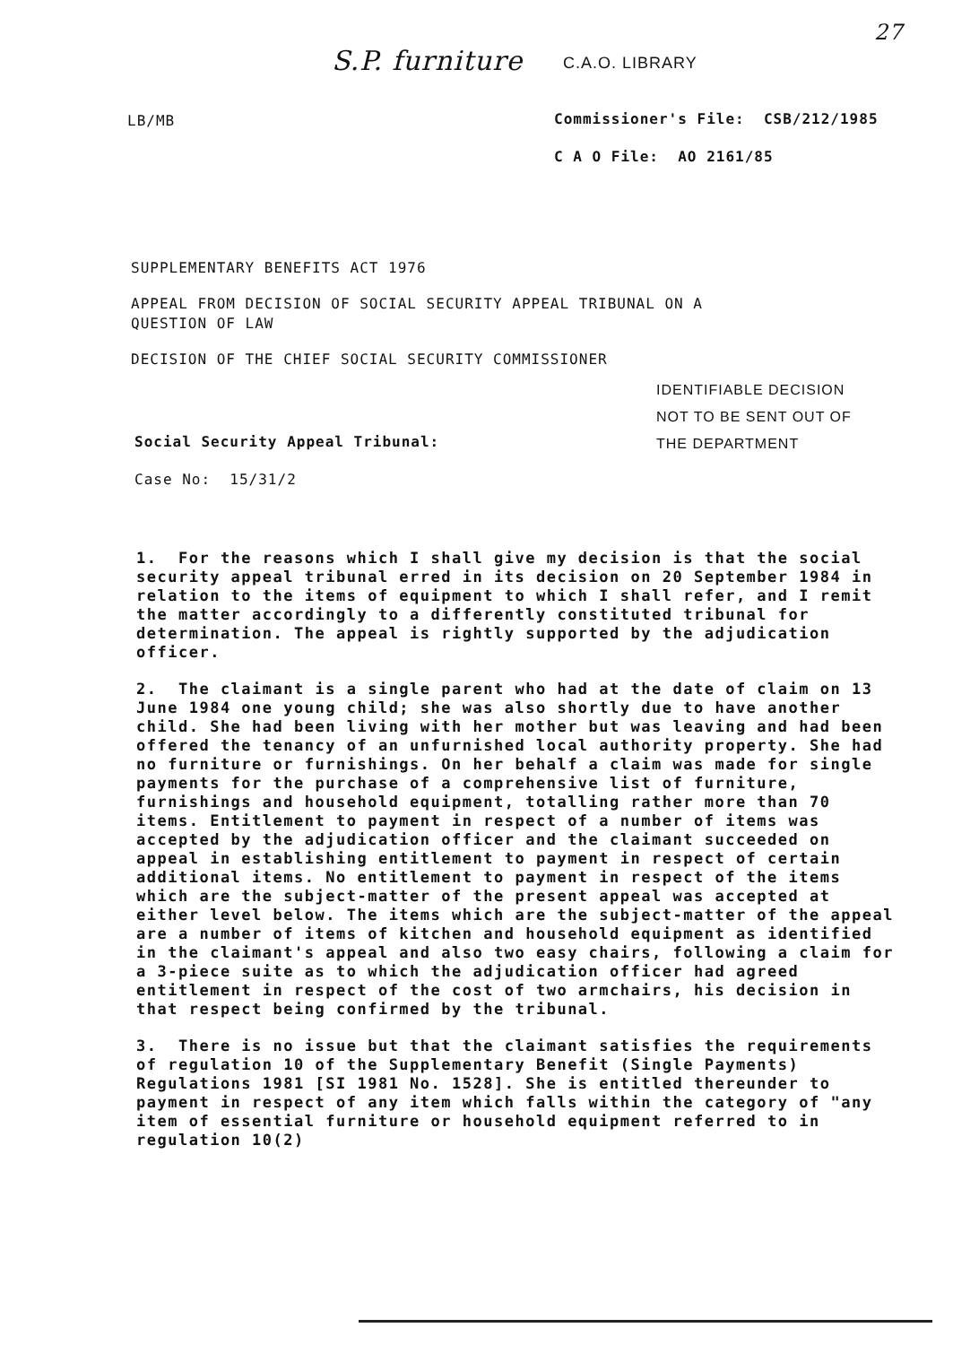S.P. furniture C.A.O. LIBRARY
27
LB/MB
Commissioner's File: CSB/212/1985
C A O File: AO 2161/85
SUPPLEMENTARY BENEFITS ACT 1976
APPEAL FROM DECISION OF SOCIAL SECURITY APPEAL TRIBUNAL ON A
QUESTION OF LAW
DECISION OF THE CHIEF SOCIAL SECURITY COMMISSIONER
IDENTIFIABLE DECISION
NOT TO BE SENT OUT OF
THE DEPARTMENT
Social Security Appeal Tribunal:
Case No: 15/31/2
1. For the reasons which I shall give my decision is that the social security appeal tribunal erred in its decision on 20 September 1984 in relation to the items of equipment to which I shall refer, and I remit the matter accordingly to a differently constituted tribunal for determination. The appeal is rightly supported by the adjudication officer.
2. The claimant is a single parent who had at the date of claim on 13 June 1984 one young child; she was also shortly due to have another child. She had been living with her mother but was leaving and had been offered the tenancy of an unfurnished local authority property. She had no furniture or furnishings. On her behalf a claim was made for single payments for the purchase of a comprehensive list of furniture, furnishings and household equipment, totalling rather more than 70 items. Entitlement to payment in respect of a number of items was accepted by the adjudication officer and the claimant succeeded on appeal in establishing entitlement to payment in respect of certain additional items. No entitlement to payment in respect of the items which are the subject-matter of the present appeal was accepted at either level below. The items which are the subject-matter of the appeal are a number of items of kitchen and household equipment as identified in the claimant's appeal and also two easy chairs, following a claim for a 3-piece suite as to which the adjudication officer had agreed entitlement in respect of the cost of two armchairs, his decision in that respect being confirmed by the tribunal.
3. There is no issue but that the claimant satisfies the requirements of regulation 10 of the Supplementary Benefit (Single Payments) Regulations 1981 [SI 1981 No. 1528]. She is entitled thereunder to payment in respect of any item which falls within the category of "any item of essential furniture or household equipment referred to in regulation 10(2)